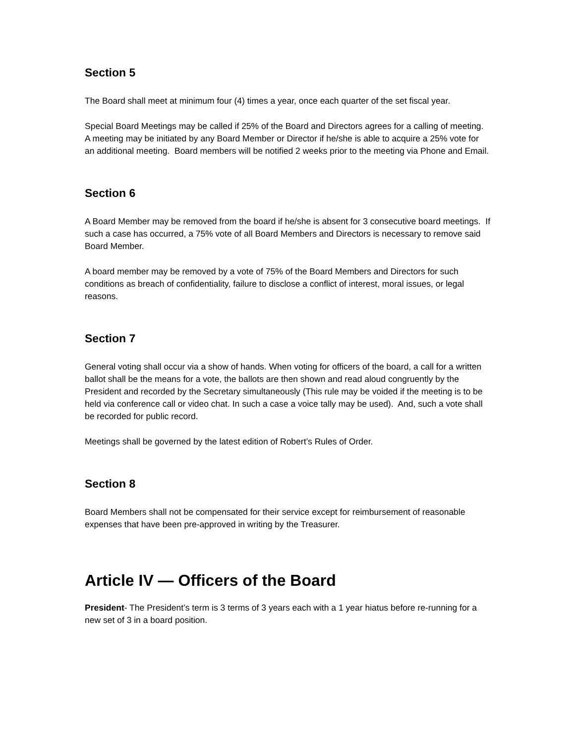Section 5
The Board shall meet at minimum four (4) times a year, once each quarter of the set fiscal year.
Special Board Meetings may be called if 25% of the Board and Directors agrees for a calling of meeting. A meeting may be initiated by any Board Member or Director if he/she is able to acquire a 25% vote for an additional meeting. Board members will be notified 2 weeks prior to the meeting via Phone and Email.
Section 6
A Board Member may be removed from the board if he/she is absent for 3 consecutive board meetings. If such a case has occurred, a 75% vote of all Board Members and Directors is necessary to remove said Board Member.
A board member may be removed by a vote of 75% of the Board Members and Directors for such conditions as breach of confidentiality, failure to disclose a conflict of interest, moral issues, or legal reasons.
Section 7
General voting shall occur via a show of hands. When voting for officers of the board, a call for a written ballot shall be the means for a vote, the ballots are then shown and read aloud congruently by the President and recorded by the Secretary simultaneously (This rule may be voided if the meeting is to be held via conference call or video chat. In such a case a voice tally may be used). And, such a vote shall be recorded for public record.
Meetings shall be governed by the latest edition of Robert’s Rules of Order.
Section 8
Board Members shall not be compensated for their service except for reimbursement of reasonable expenses that have been pre-approved in writing by the Treasurer.
Article IV — Officers of the Board
President- The President’s term is 3 terms of 3 years each with a 1 year hiatus before re-running for a new set of 3 in a board position.